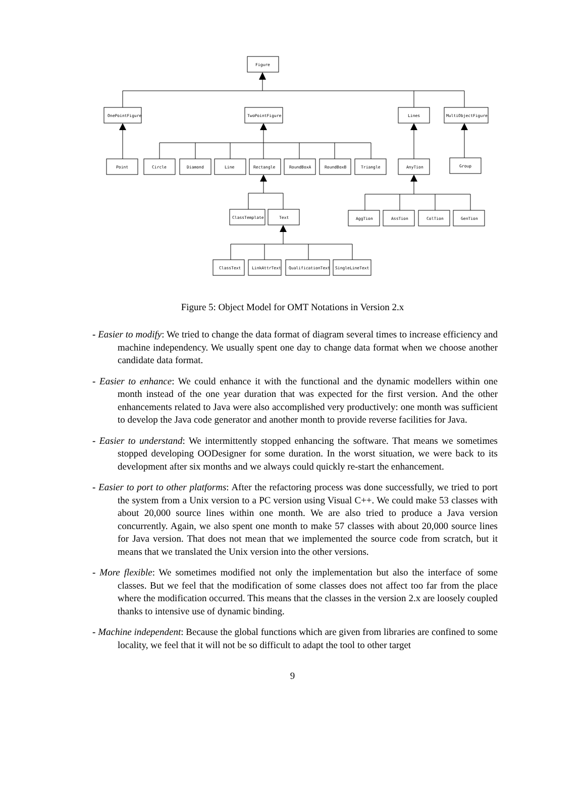Figure
OnePointFigure
TwoPointFigure
Lines
MultiObjectFigure
Point
Circle
Diamond
Line
Rectangle
RoundBoxA
RoundBoxB
Triangle
AnyTion
Group
ClassTemplate
Text
AggTion
AssTion
ColTion
GenTion
ClassText
LinkAttrText
QualificationText
SingleLineText
Figure 5: Object Model for OMT Notations in Version 2.x
- Easier to modify: We tried to change the data format of diagram several times to increase efficiency and machine independency. We usually spent one day to change data format when we choose another candidate data format.
- Easier to enhance: We could enhance it with the functional and the dynamic modellers within one month instead of the one year duration that was expected for the first version. And the other enhancements related to Java were also accomplished very productively: one month was sufficient to develop the Java code generator and another month to provide reverse facilities for Java.
- Easier to understand: We intermittently stopped enhancing the software. That means we sometimes stopped developing OODesigner for some duration. In the worst situation, we were back to its development after six months and we always could quickly re-start the enhancement.
- Easier to port to other platforms: After the refactoring process was done successfully, we tried to port the system from a Unix version to a PC version using Visual C++. We could make 53 classes with about 20,000 source lines within one month. We are also tried to produce a Java version concurrently. Again, we also spent one month to make 57 classes with about 20,000 source lines for Java version. That does not mean that we implemented the source code from scratch, but it means that we translated the Unix version into the other versions.
- More flexible: We sometimes modified not only the implementation but also the interface of some classes. But we feel that the modification of some classes does not affect too far from the place where the modification occurred. This means that the classes in the version 2.x are loosely coupled thanks to intensive use of dynamic binding.
- Machine independent: Because the global functions which are given from libraries are confined to some locality, we feel that it will not be so difficult to adapt the tool to other target
9